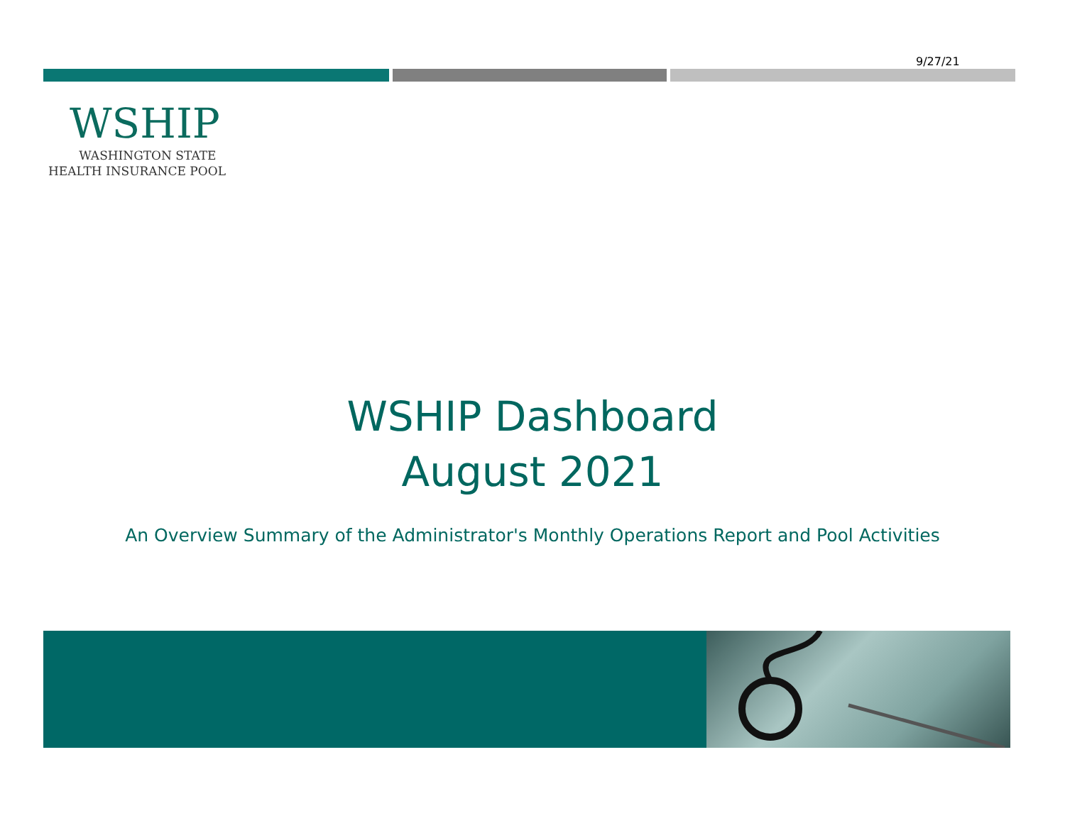9/27/21
WSHIP
WASHINGTON STATE
HEALTH INSURANCE POOL
WSHIP Dashboard
August 2021
An Overview Summary of the Administrator's Monthly Operations Report and Pool Activities